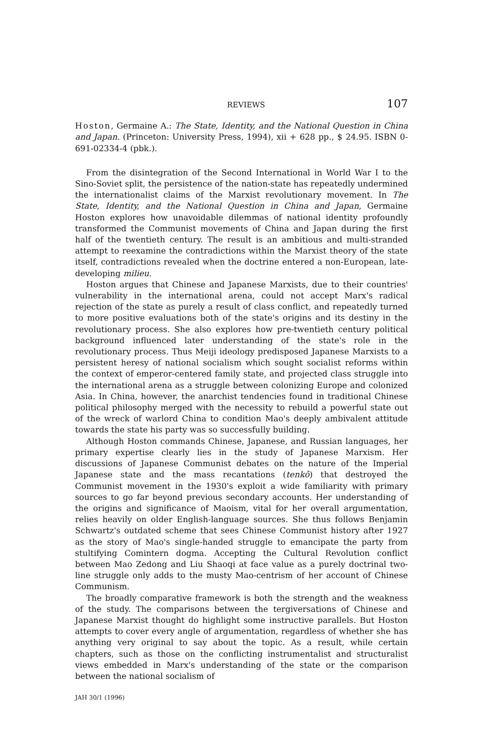REVIEWS 107
Hoston, Germaine A.: The State, Identity, and the National Question in China and Japan. (Princeton: University Press, 1994), xii + 628 pp., $ 24.95. ISBN 0-691-02334-4 (pbk.).
From the disintegration of the Second International in World War I to the Sino-Soviet split, the persistence of the nation-state has repeatedly undermined the internationalist claims of the Marxist revolutionary movement. In The State, Identity, and the National Question in China and Japan, Germaine Hoston explores how unavoidable dilemmas of national identity profoundly transformed the Communist movements of China and Japan during the first half of the twentieth century. The result is an ambitious and multi-stranded attempt to reexamine the contradictions within the Marxist theory of the state itself, contradictions revealed when the doctrine entered a non-European, late-developing milieu.
Hoston argues that Chinese and Japanese Marxists, due to their countries' vulnerability in the international arena, could not accept Marx's radical rejection of the state as purely a result of class conflict, and repeatedly turned to more positive evaluations both of the state's origins and its destiny in the revolutionary process. She also explores how pre-twentieth century political background influenced later understanding of the state's role in the revolutionary process. Thus Meiji ideology predisposed Japanese Marxists to a persistent heresy of national socialism which sought socialist reforms within the context of emperor-centered family state, and projected class struggle into the international arena as a struggle between colonizing Europe and colonized Asia. In China, however, the anarchist tendencies found in traditional Chinese political philosophy merged with the necessity to rebuild a powerful state out of the wreck of warlord China to condition Mao's deeply ambivalent attitude towards the state his party was so successfully building.
Although Hoston commands Chinese, Japanese, and Russian languages, her primary expertise clearly lies in the study of Japanese Marxism. Her discussions of Japanese Communist debates on the nature of the Imperial Japanese state and the mass recantations (tenkô) that destroyed the Communist movement in the 1930's exploit a wide familiarity with primary sources to go far beyond previous secondary accounts. Her understanding of the origins and significance of Maoism, vital for her overall argumentation, relies heavily on older English-language sources. She thus follows Benjamin Schwartz's outdated scheme that sees Chinese Communist history after 1927 as the story of Mao's single-handed struggle to emancipate the party from stultifying Comintern dogma. Accepting the Cultural Revolution conflict between Mao Zedong and Liu Shaoqi at face value as a purely doctrinal two-line struggle only adds to the musty Mao-centrism of her account of Chinese Communism.
The broadly comparative framework is both the strength and the weakness of the study. The comparisons between the tergiversations of Chinese and Japanese Marxist thought do highlight some instructive parallels. But Hoston attempts to cover every angle of argumentation, regardless of whether she has anything very original to say about the topic. As a result, while certain chapters, such as those on the conflicting instrumentalist and structuralist views embedded in Marx's understanding of the state or the comparison between the national socialism of
JAH 30/1 (1996)